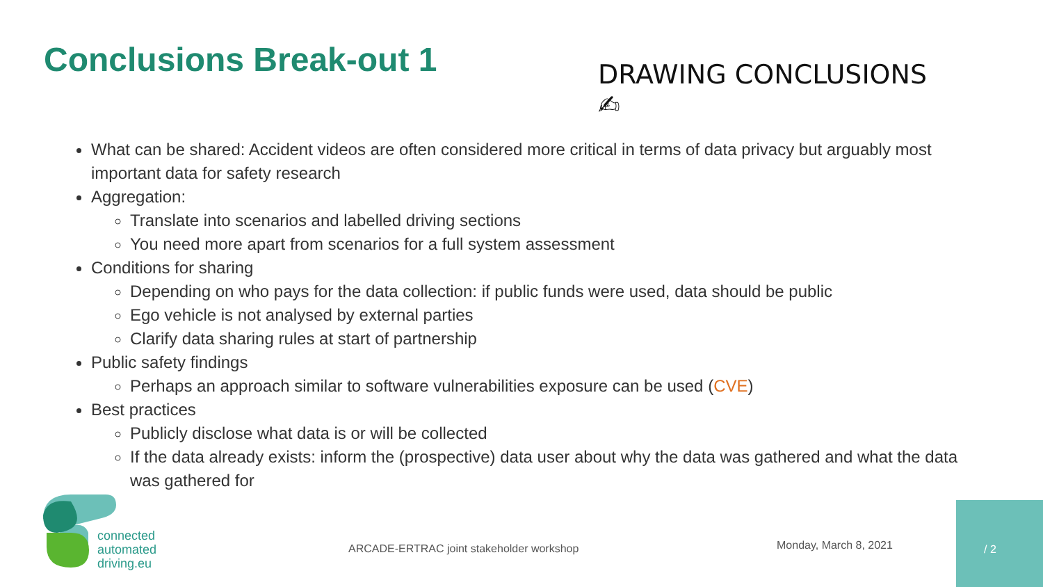Conclusions Break-out 1
DRAWING CONCLUSIONS ✍
What can be shared: Accident videos are often considered more critical in terms of data privacy but arguably most important data for safety research
Aggregation:
Translate into scenarios and labelled driving sections
You need more apart from scenarios for a full system assessment
Conditions for sharing
Depending on who pays for the data collection: if public funds were used, data should be public
Ego vehicle is not analysed by external parties
Clarify data sharing rules at start of partnership
Public safety findings
Perhaps an approach similar to software vulnerabilities exposure can be used (CVE)
Best practices
Publicly disclose what data is or will be collected
If the data already exists: inform the (prospective) data user about why the data was gathered and what the data was gathered for
connected
automated
driving.eu
ARCADE-ERTRAC joint stakeholder workshop
Monday, March 8, 2021
/ 2